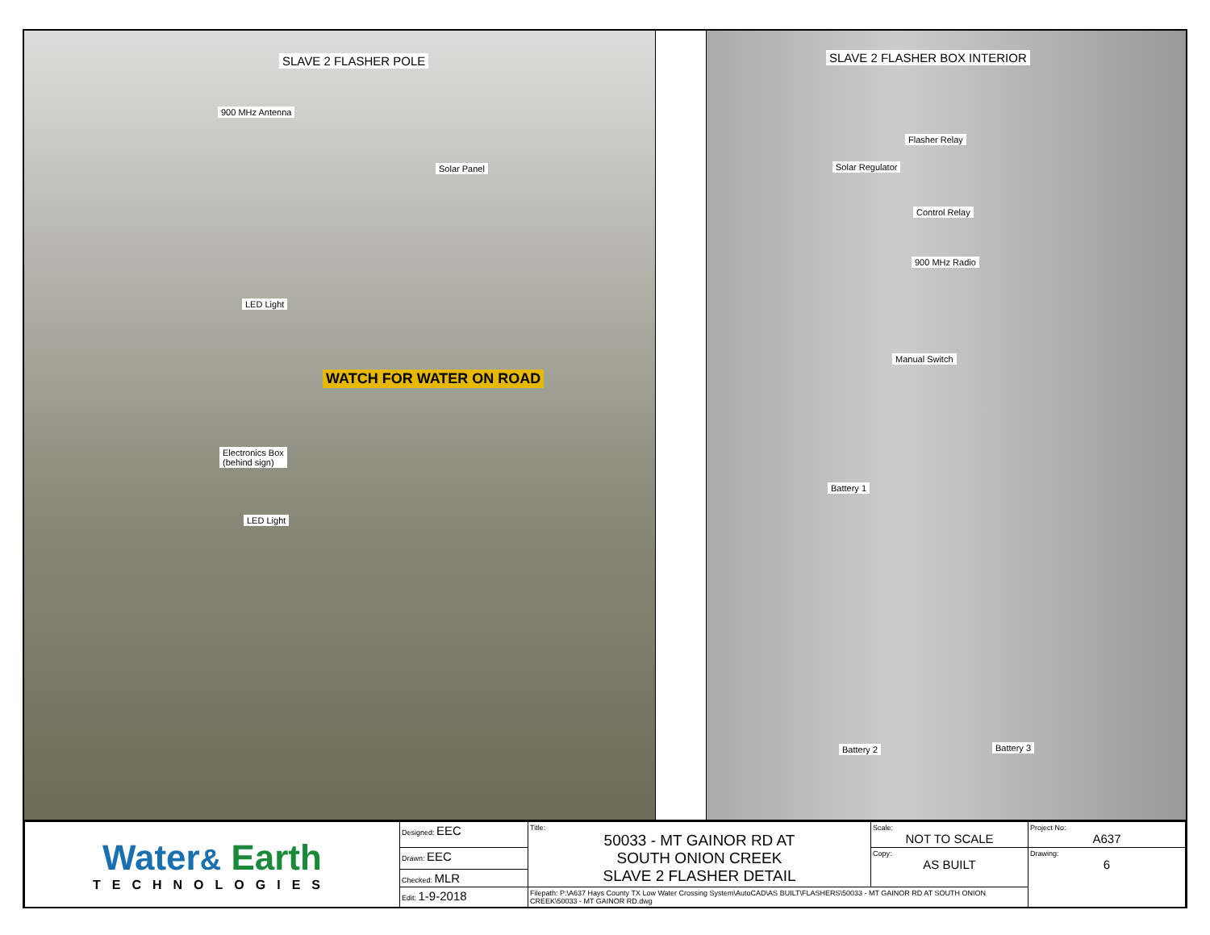SLAVE 2 FLASHER POLE
900 MHz Antenna
Solar Panel
LED Light
WATCH FOR WATER ON ROAD
Electronics Box
(behind sign)
LED Light
SLAVE 2 FLASHER BOX INTERIOR
Flasher Relay
Solar Regulator
Control Relay
900 MHz Radio
Manual Switch
Battery 1
Battery 2 Battery 3
| Water & Earth TECHNOLOGIES | Designed: EEC | Title: 50033 - MT GAINOR RD AT SOUTH ONION CREEK SLAVE 2 FLASHER DETAIL | Scale: NOT TO SCALE | Project No: A637 |
| | Drawn: EEC | | Copy: AS BUILT | Drawing: 6 |
| | Checked: MLR | | | |
| | Edit: 1-9-2018 | Filepath: P:\A637 Hays County TX Low Water Crossing System\AutoCAD\AS BUILT\FLASHERS\50033 - MT GAINOR RD AT SOUTH ONION CREEK\50033 - MT GAINOR RD.dwg | | |